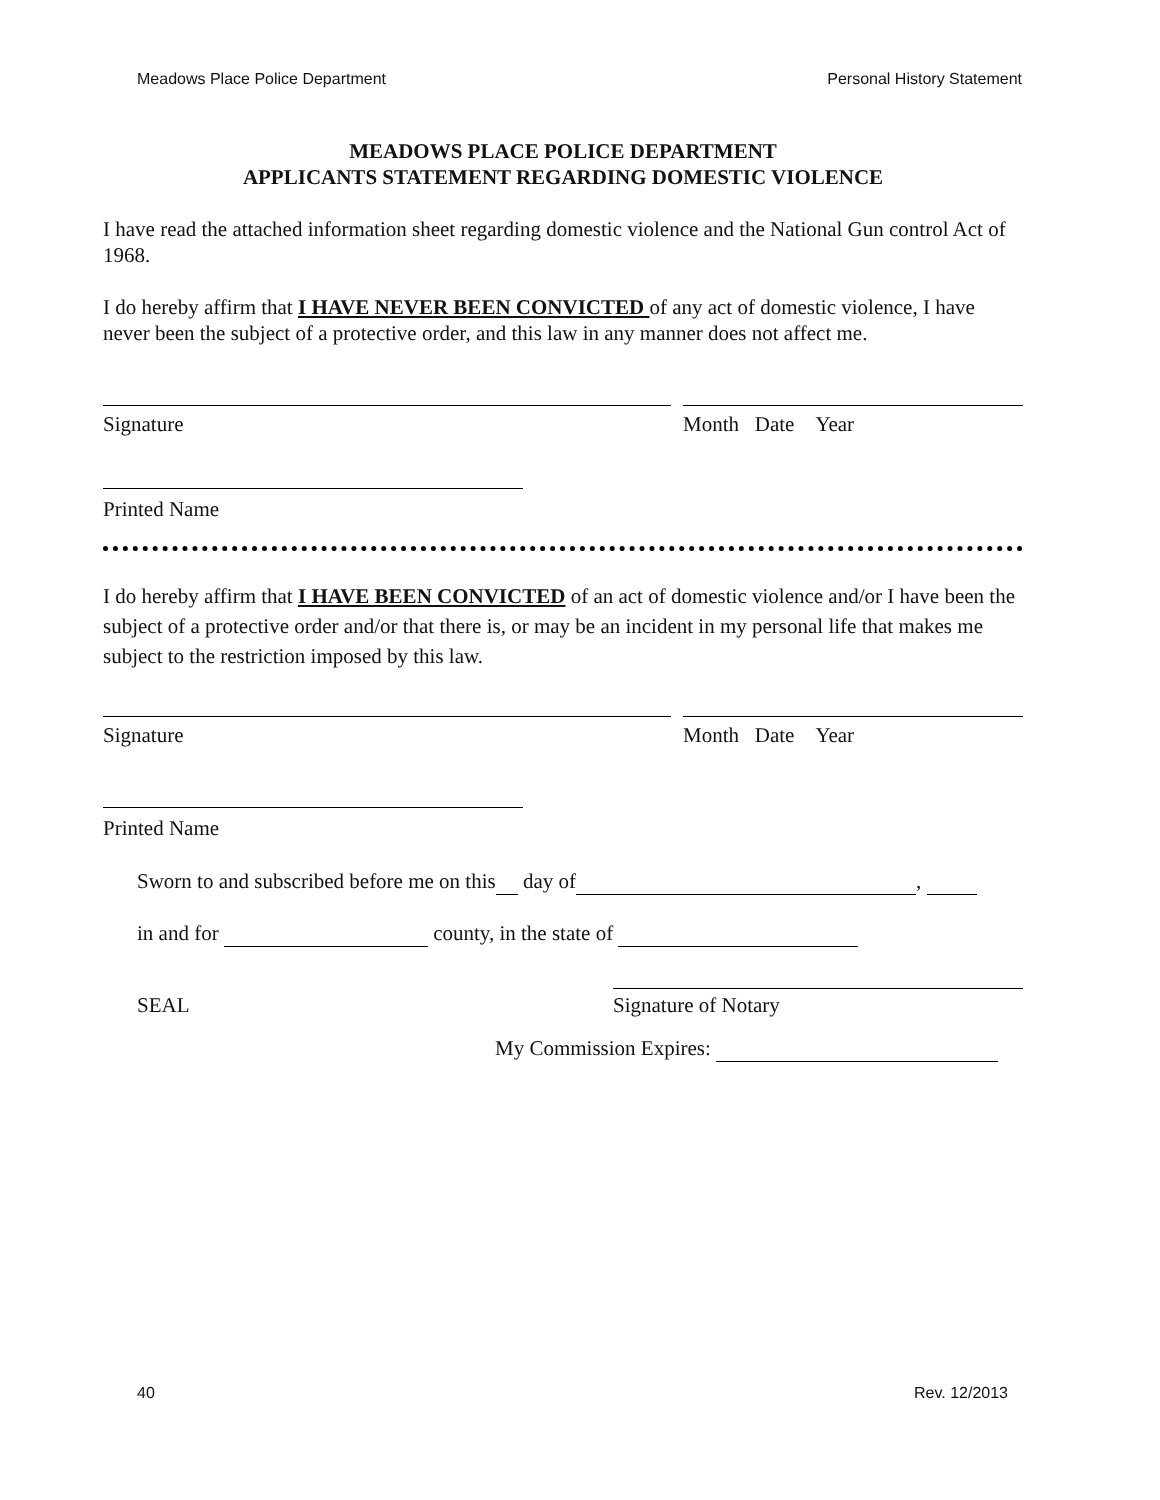Meadows Place Police Department Personal History Statement
MEADOWS PLACE POLICE DEPARTMENT
APPLICANTS STATEMENT REGARDING DOMESTIC VIOLENCE
I have read the attached information sheet regarding domestic violence and the National Gun control Act of 1968.
I do hereby affirm that I HAVE NEVER BEEN CONVICTED of any act of domestic violence, I have never been the subject of a protective order, and this law in any manner does not affect me.
Signature Month Date Year
Printed Name
I do hereby affirm that I HAVE BEEN CONVICTED of an act of domestic violence and/or I have been the subject of a protective order and/or that there is, or may be an incident in my personal life that makes me subject to the restriction imposed by this law.
Signature Month Date Year
Printed Name
Sworn to and subscribed before me on this day of ,
in and for county, in the state of
SEAL Signature of Notary
My Commission Expires:
40 Rev. 12/2013